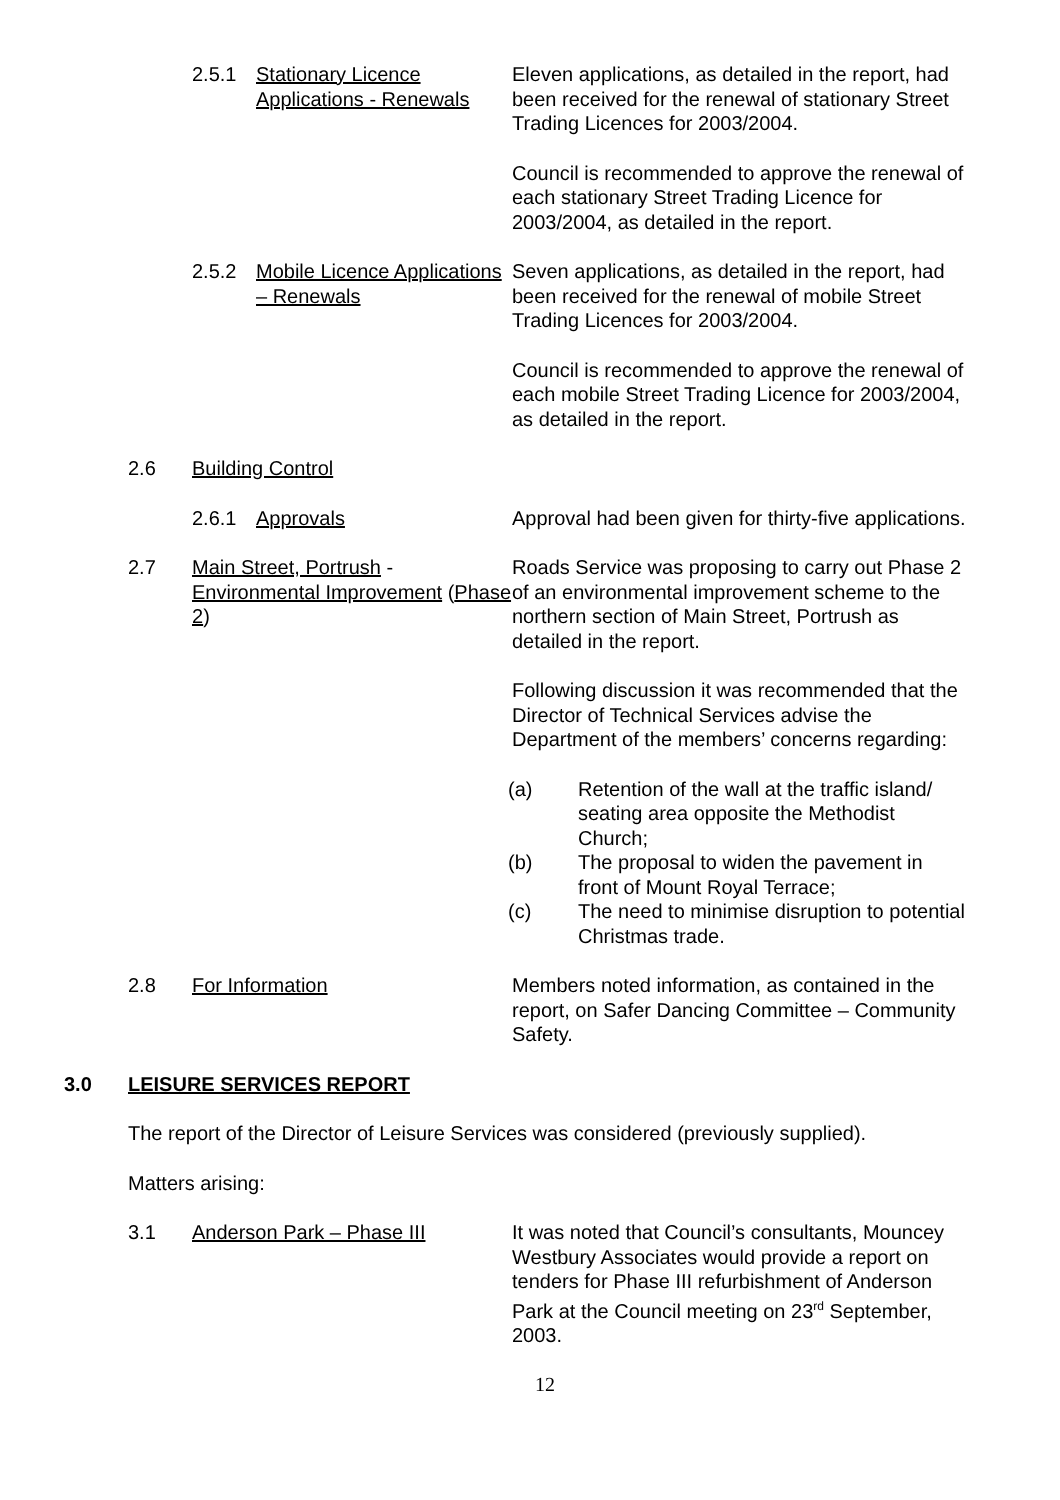2.5.1 Stationary Licence Applications - Renewals
Eleven applications, as detailed in the report, had been received for the renewal of stationary Street Trading Licences for 2003/2004.
Council is recommended to approve the renewal of each stationary Street Trading Licence for 2003/2004, as detailed in the report.
2.5.2 Mobile Licence Applications – Renewals
Seven applications, as detailed in the report, had been received for the renewal of mobile Street Trading Licences for 2003/2004.
Council is recommended to approve the renewal of each mobile Street Trading Licence for 2003/2004, as detailed in the report.
2.6 Building Control
2.6.1 Approvals Approval had been given for thirty-five applications.
2.7 Main Street, Portrush - Environmental Improvement (Phase 2)
Roads Service was proposing to carry out Phase 2 of an environmental improvement scheme to the northern section of Main Street, Portrush as detailed in the report.
Following discussion it was recommended that the Director of Technical Services advise the Department of the members’ concerns regarding:
(a) Retention of the wall at the traffic island/ seating area opposite the Methodist Church;
(b) The proposal to widen the pavement in front of Mount Royal Terrace;
(c) The need to minimise disruption to potential Christmas trade.
2.8 For Information Members noted information, as contained in the report, on Safer Dancing Committee – Community Safety.
3.0 LEISURE SERVICES REPORT
The report of the Director of Leisure Services was considered (previously supplied).
Matters arising:
3.1 Anderson Park – Phase III It was noted that Council’s consultants, Mouncey Westbury Associates would provide a report on tenders for Phase III refurbishment of Anderson Park at the Council meeting on 23<sup>rd</sup> September, 2003.
12